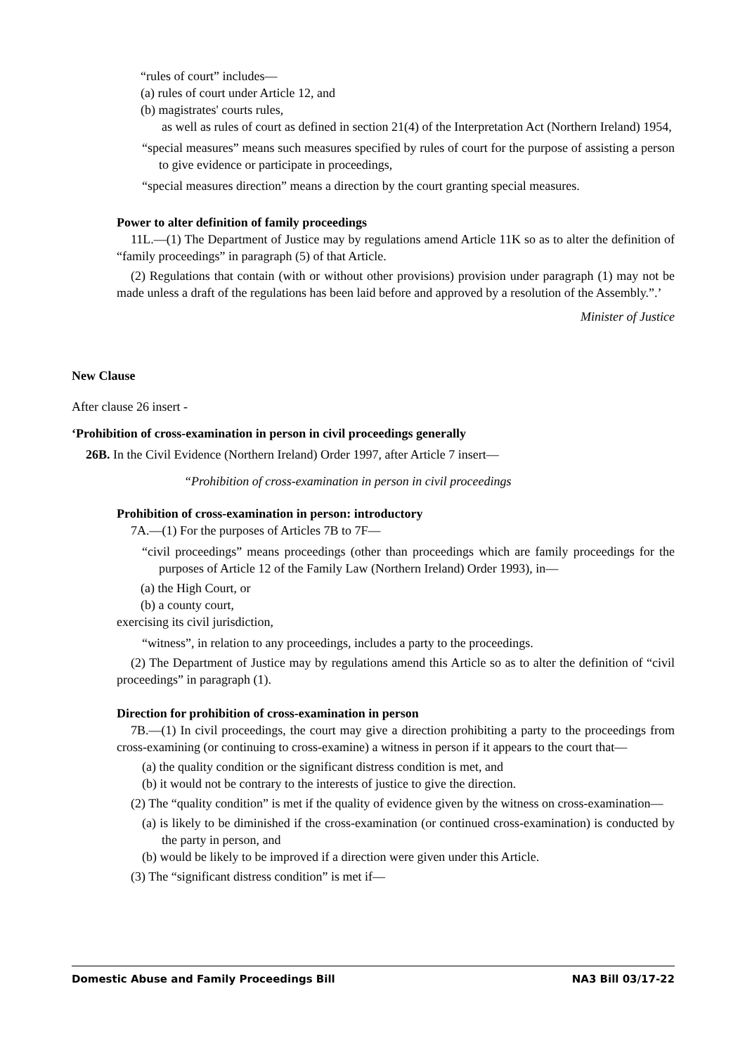“rules of court” includes—
(a) rules of court under Article 12, and
(b) magistrates' courts rules,
as well as rules of court as defined in section 21(4) of the Interpretation Act (Northern Ireland) 1954,
“special measures” means such measures specified by rules of court for the purpose of assisting a person to give evidence or participate in proceedings,
“special measures direction” means a direction by the court granting special measures.
Power to alter definition of family proceedings
11L.—(1) The Department of Justice may by regulations amend Article 11K so as to alter the definition of “family proceedings” in paragraph (5) of that Article.
(2) Regulations that contain (with or without other provisions) provision under paragraph (1) may not be made unless a draft of the regulations has been laid before and approved by a resolution of the Assembly.”.’
Minister of Justice
New Clause
After clause 26 insert -
‘Prohibition of cross-examination in person in civil proceedings generally
26B. In the Civil Evidence (Northern Ireland) Order 1997, after Article 7 insert—
“Prohibition of cross-examination in person in civil proceedings
Prohibition of cross-examination in person: introductory
7A.—(1) For the purposes of Articles 7B to 7F—
“civil proceedings” means proceedings (other than proceedings which are family proceedings for the purposes of Article 12 of the Family Law (Northern Ireland) Order 1993), in—
(a) the High Court, or
(b) a county court,
exercising its civil jurisdiction,
“witness”, in relation to any proceedings, includes a party to the proceedings.
(2) The Department of Justice may by regulations amend this Article so as to alter the definition of “civil proceedings” in paragraph (1).
Direction for prohibition of cross-examination in person
7B.—(1) In civil proceedings, the court may give a direction prohibiting a party to the proceedings from cross-examining (or continuing to cross-examine) a witness in person if it appears to the court that—
(a) the quality condition or the significant distress condition is met, and
(b) it would not be contrary to the interests of justice to give the direction.
(2) The “quality condition” is met if the quality of evidence given by the witness on cross-examination—
(a) is likely to be diminished if the cross-examination (or continued cross-examination) is conducted by the party in person, and
(b) would be likely to be improved if a direction were given under this Article.
(3) The “significant distress condition” is met if—
Domestic Abuse and Family Proceedings Bill NA3 Bill 03/17-22